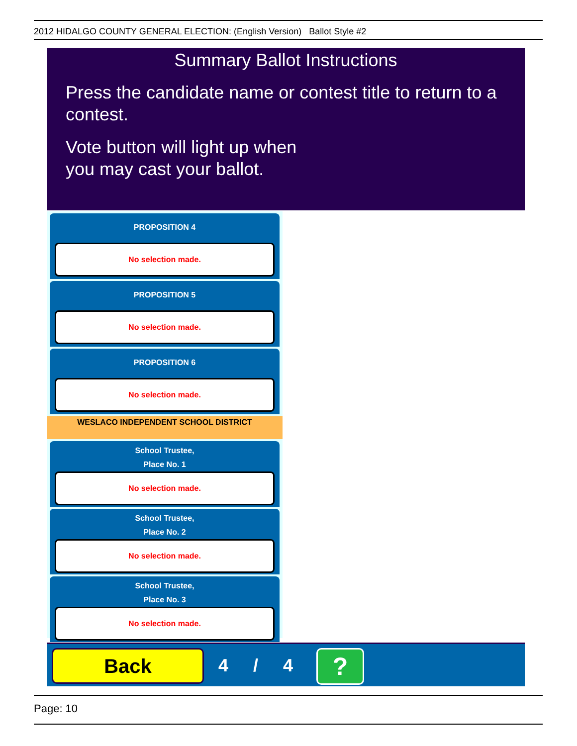2012 HIDALGO COUNTY GENERAL ELECTION: (English Version) Ballot Style #2
Summary Ballot Instructions
Press the candidate name or contest title to return to a contest.
Vote button will light up when
you may cast your ballot.
PROPOSITION 4
No selection made.
PROPOSITION 5
No selection made.
PROPOSITION 6
No selection made.
WESLACO INDEPENDENT SCHOOL DISTRICT
School Trustee,
Place No. 1
No selection made.
School Trustee,
Place No. 2
No selection made.
School Trustee,
Place No. 3
No selection made.
Back 4 / 4 ?
Page: 10